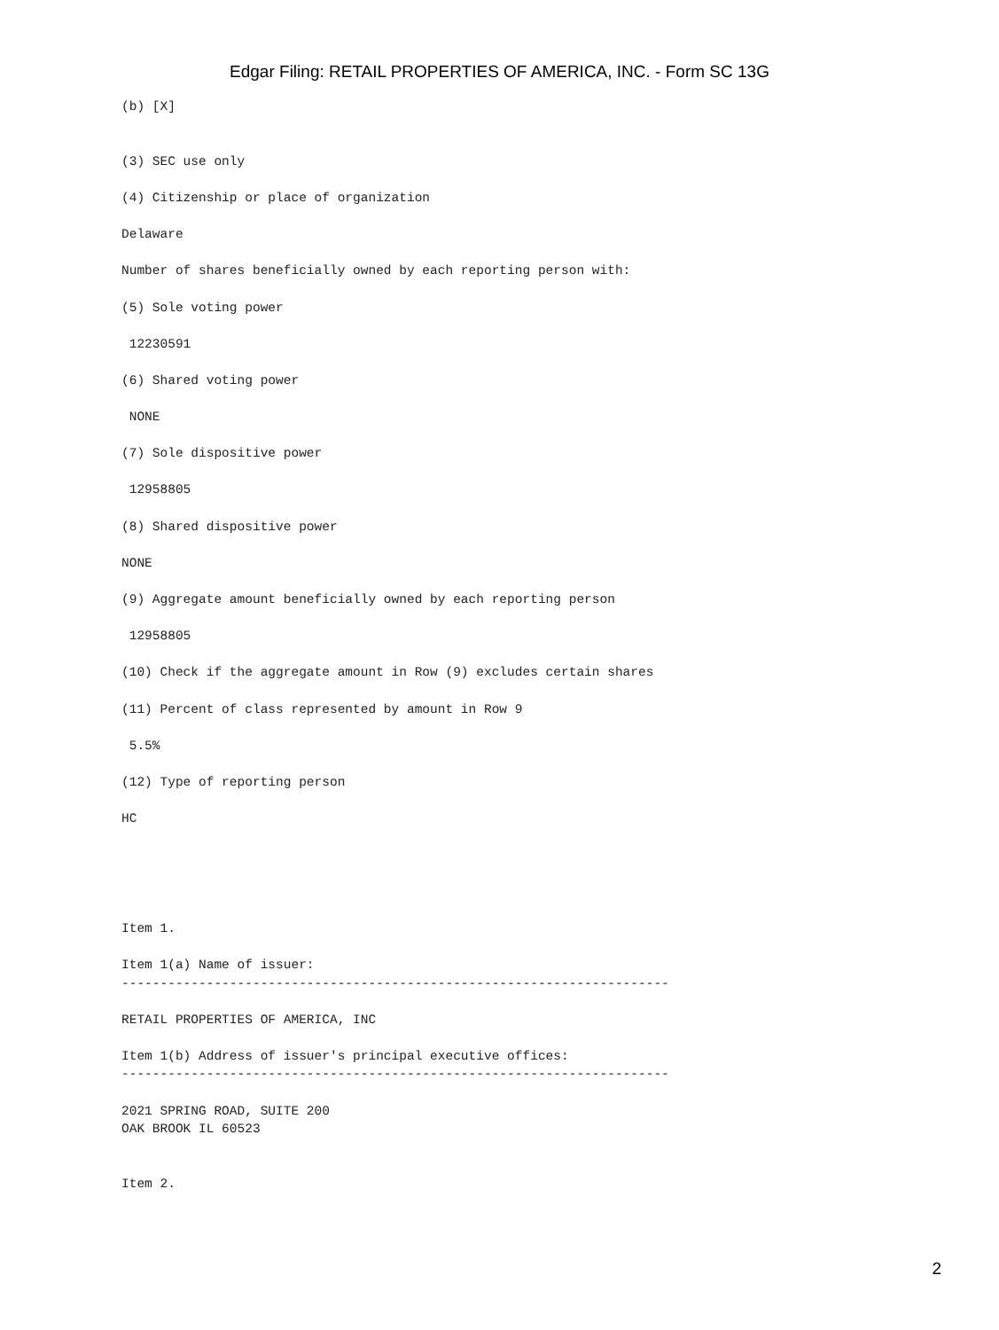Edgar Filing: RETAIL PROPERTIES OF AMERICA, INC. - Form SC 13G
(b) [X]


(3) SEC use only

(4) Citizenship or place of organization

Delaware

Number of shares beneficially owned by each reporting person with:

(5) Sole voting power

 12230591

(6) Shared voting power

 NONE

(7) Sole dispositive power

 12958805

(8) Shared dispositive power

NONE

(9) Aggregate amount beneficially owned by each reporting person

 12958805

(10) Check if the aggregate amount in Row (9) excludes certain shares

(11) Percent of class represented by amount in Row 9

 5.5%

(12) Type of reporting person

HC





Item 1.

Item 1(a) Name of issuer:
-----------------------------------------------------------------------

RETAIL PROPERTIES OF AMERICA, INC

Item 1(b) Address of issuer's principal executive offices:
-----------------------------------------------------------------------

2021 SPRING ROAD, SUITE 200
OAK BROOK IL 60523


Item 2.
2